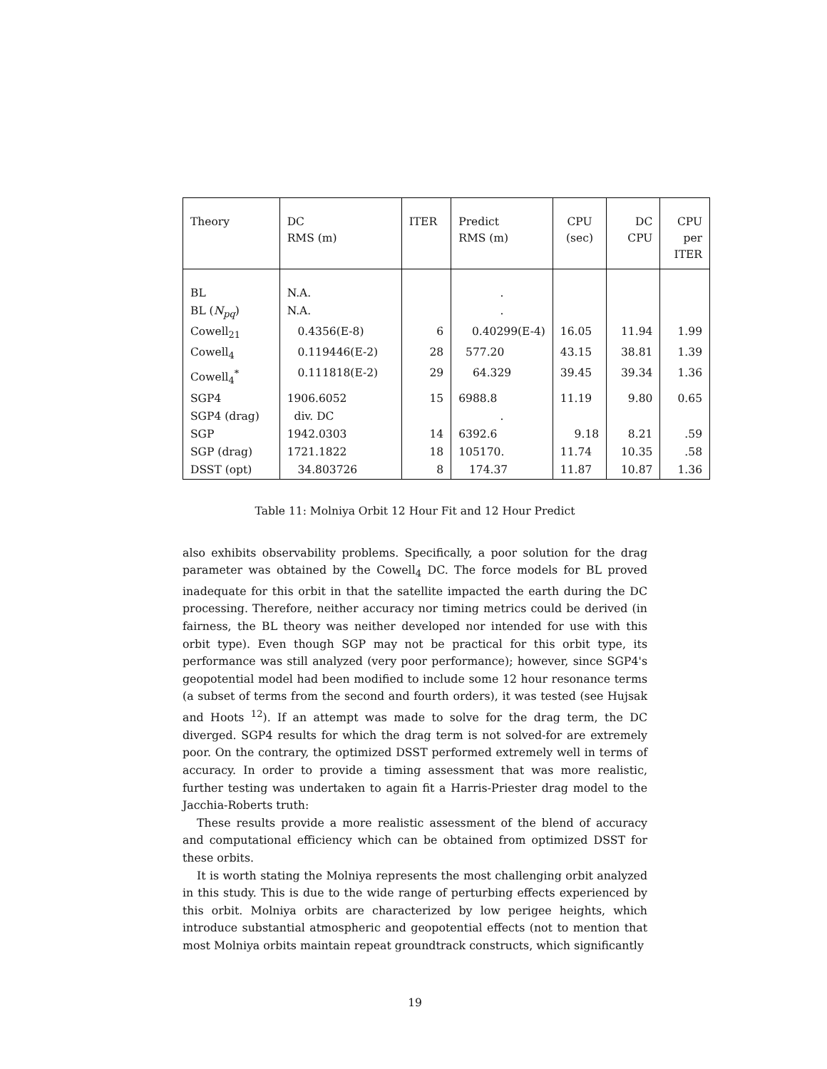| Theory | DC RMS (m) | ITER | Predict RMS (m) | CPU (sec) | DC CPU | CPU per ITER |
| --- | --- | --- | --- | --- | --- | --- |
| BL | N.A. | | . | | | |
| BL ( N<sub>pq</sub> ) | N.A. | | . | | | |
| Cowell<sub>21</sub> | 0.4356(E-8) | 6 | 0.40299(E-4) | 16.05 | 11.94 | 1.99 |
| Cowell<sub>4</sub> | 0.119446(E-2) | 28 | 577.20 | 43.15 | 38.81 | 1.39 |
| Cowell<sub>4</sub><sup>*</sup> | 0.111818(E-2) | 29 | 64.329 | 39.45 | 39.34 | 1.36 |
| SGP4 | 1906.6052 | 15 | 6988.8 | 11.19 | 9.80 | 0.65 |
| SGP4 (drag) | div. DC | | . | | | |
| SGP | 1942.0303 | 14 | 6392.6 | 9.18 | 8.21 | .59 |
| SGP (drag) | 1721.1822 | 18 | 105170. | 11.74 | 10.35 | .58 |
| DSST (opt) | 34.803726 | 8 | 174.37 | 11.87 | 10.87 | 1.36 |
Table 11: Molniya Orbit 12 Hour Fit and 12 Hour Predict
also exhibits observability problems. Specifically, a poor solution for the drag parameter was obtained by the Cowell<sub>4</sub> DC. The force models for BL proved inadequate for this orbit in that the satellite impacted the earth during the DC processing. Therefore, neither accuracy nor timing metrics could be derived (in fairness, the BL theory was neither developed nor intended for use with this orbit type). Even though SGP may not be practical for this orbit type, its performance was still analyzed (very poor performance); however, since SGP4's geopotential model had been modified to include some 12 hour resonance terms (a subset of terms from the second and fourth orders), it was tested (see Hujsak and Hoots <sup>12</sup>). If an attempt was made to solve for the drag term, the DC diverged. SGP4 results for which the drag term is not solved-for are extremely poor. On the contrary, the optimized DSST performed extremely well in terms of accuracy. In order to provide a timing assessment that was more realistic, further testing was undertaken to again fit a Harris-Priester drag model to the Jacchia-Roberts truth:
These results provide a more realistic assessment of the blend of accuracy and computational efficiency which can be obtained from optimized DSST for these orbits.
It is worth stating the Molniya represents the most challenging orbit analyzed in this study. This is due to the wide range of perturbing effects experienced by this orbit. Molniya orbits are characterized by low perigee heights, which introduce substantial atmospheric and geopotential effects (not to mention that most Molniya orbits maintain repeat groundtrack constructs, which significantly
19